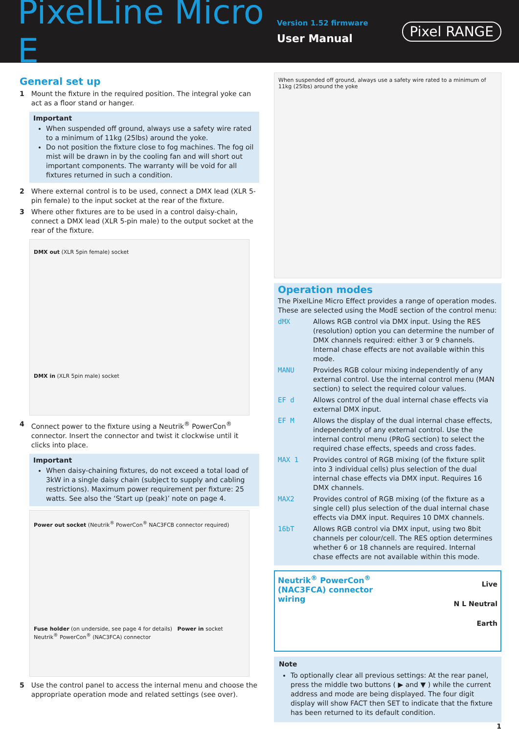PixelLine Micro E
Version 1.52 firmware
User Manual
Pixel RANGE
General set up
1 Mount the fixture in the required position. The integral yoke can act as a floor stand or hanger.
Important
When suspended off ground, always use a safety wire rated to a minimum of 11kg (25lbs) around the yoke.
Do not position the fixture close to fog machines. The fog oil mist will be drawn in by the cooling fan and will short out important components. The warranty will be void for all fixtures returned in such a condition.
2 Where external control is to be used, connect a DMX lead (XLR 5-pin female) to the input socket at the rear of the fixture.
3 Where other fixtures are to be used in a control daisy-chain, connect a DMX lead (XLR 5-pin male) to the output socket at the rear of the fixture.
DMX out (XLR 5pin female) socket
DMX in (XLR 5pin male) socket
4 Connect power to the fixture using a Neutrik<sup>®</sup> PowerCon<sup>®</sup> connector. Insert the connector and twist it clockwise until it clicks into place.
Important
When daisy-chaining fixtures, do not exceed a total load of 3kW in a single daisy chain (subject to supply and cabling restrictions). Maximum power requirement per fixture: 25 watts. See also the ‘Start up (peak)’ note on page 4.
Power out socket (Neutrik<sup>®</sup> PowerCon<sup>®</sup> NAC3FCB connector required)
Fuse holder (on underside, see page 4 for details) Power in socket Neutrik<sup>®</sup> PowerCon<sup>®</sup> (NAC3FCA) connector
5 Use the control panel to access the internal menu and choose the appropriate operation mode and related settings (see over).
When suspended off ground, always use a safety wire rated to a minimum of 11kg (25lbs) around the yoke
Operation modes
The PixelLine Micro Effect provides a range of operation modes. These are selected using the ModE section of the control menu:
dMX Allows RGB control via DMX input. Using the RES (resolution) option you can determine the number of DMX channels required: either 3 or 9 channels. Internal chase effects are not available within this mode.
MANU Provides RGB colour mixing independently of any external control. Use the internal control menu (MAN section) to select the required colour values.
EF d Allows control of the dual internal chase effects via external DMX input.
EF M Allows the display of the dual internal chase effects, independently of any external control. Use the internal control menu (PRoG section) to select the required chase effects, speeds and cross fades.
MAX 1 Provides control of RGB mixing (of the fixture split into 3 individual cells) plus selection of the dual internal chase effects via DMX input. Requires 16 DMX channels.
MAX2 Provides control of RGB mixing (of the fixture as a single cell) plus selection of the dual internal chase effects via DMX input. Requires 10 DMX channels.
16bT Allows RGB control via DMX input, using two 8bit channels per colour/cell. The RES option determines whether 6 or 18 channels are required. Internal chase effects are not available within this mode.
Neutrik<sup>®</sup> PowerCon<sup>®</sup>
(NAC3FCA) connector
wiring
Live
N L Neutral
Earth
Note
To optionally clear all previous settings: At the rear panel, press the middle two buttons ( ▶ and ▼ ) while the current address and mode are being displayed. The four digit display will show FACT then SET to indicate that the fixture has been returned to its default condition.
1